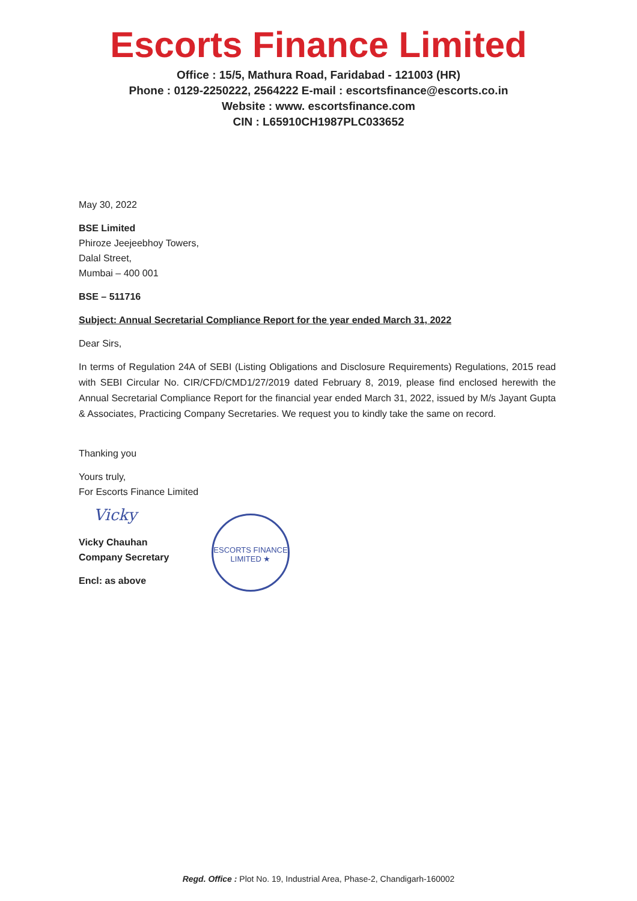Escorts Finance Limited
Office : 15/5, Mathura Road, Faridabad - 121003 (HR)
Phone : 0129-2250222, 2564222 E-mail : escortsfinance@escorts.co.in
Website : www. escortsfinance.com
CIN : L65910CH1987PLC033652
May 30, 2022
BSE Limited
Phiroze Jeejeebhoy Towers,
Dalal Street,
Mumbai – 400 001
BSE – 511716
Subject: Annual Secretarial Compliance Report for the year ended March 31, 2022
Dear Sirs,
In terms of Regulation 24A of SEBI (Listing Obligations and Disclosure Requirements) Regulations, 2015 read with SEBI Circular No. CIR/CFD/CMD1/27/2019 dated February 8, 2019, please find enclosed herewith the Annual Secretarial Compliance Report for the financial year ended March 31, 2022, issued by M/s Jayant Gupta & Associates, Practicing Company Secretaries. We request you to kindly take the same on record.
Thanking you
Yours truly,
For Escorts Finance Limited
Vicky
Vicky Chauhan
Company Secretary
Encl: as above
ESCORTS FINANCE LIMITED ★
Regd. Office : Plot No. 19, Industrial Area, Phase-2, Chandigarh-160002